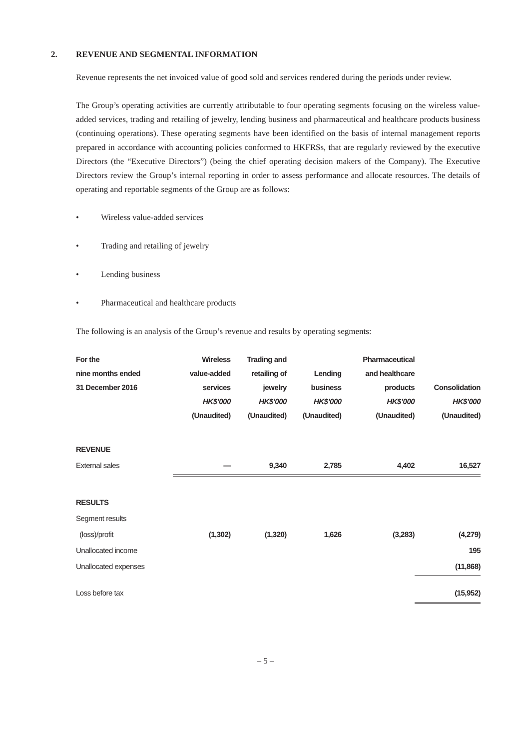2. REVENUE AND SEGMENTAL INFORMATION
Revenue represents the net invoiced value of good sold and services rendered during the periods under review.
The Group’s operating activities are currently attributable to four operating segments focusing on the wireless value-added services, trading and retailing of jewelry, lending business and pharmaceutical and healthcare products business (continuing operations). These operating segments have been identified on the basis of internal management reports prepared in accordance with accounting policies conformed to HKFRSs, that are regularly reviewed by the executive Directors (the “Executive Directors”) (being the chief operating decision makers of the Company). The Executive Directors review the Group’s internal reporting in order to assess performance and allocate resources. The details of operating and reportable segments of the Group are as follows:
• Wireless value-added services
• Trading and retailing of jewelry
• Lending business
• Pharmaceutical and healthcare products
The following is an analysis of the Group’s revenue and results by operating segments:
| For the nine months ended 31 December 2016 | Wireless value-added services HK$’000 (Unaudited) | Trading and retailing of jewelry HK$’000 (Unaudited) | Lending business HK$’000 (Unaudited) | Pharmaceutical and healthcare products HK$’000 (Unaudited) | Consolidation HK$’000 (Unaudited) |
| --- | --- | --- | --- | --- | --- |
| REVENUE | | | | | |
| External sales | — | 9,340 | 2,785 | 4,402 | 16,527 |
| RESULTS | | | | | |
| Segment results | | | | | |
| (loss)/profit | (1,302) | (1,320) | 1,626 | (3,283) | (4,279) |
| Unallocated income | | | | | 195 |
| Unallocated expenses | | | | | (11,868) |
| Loss before tax | | | | | (15,952) |
– 5 –